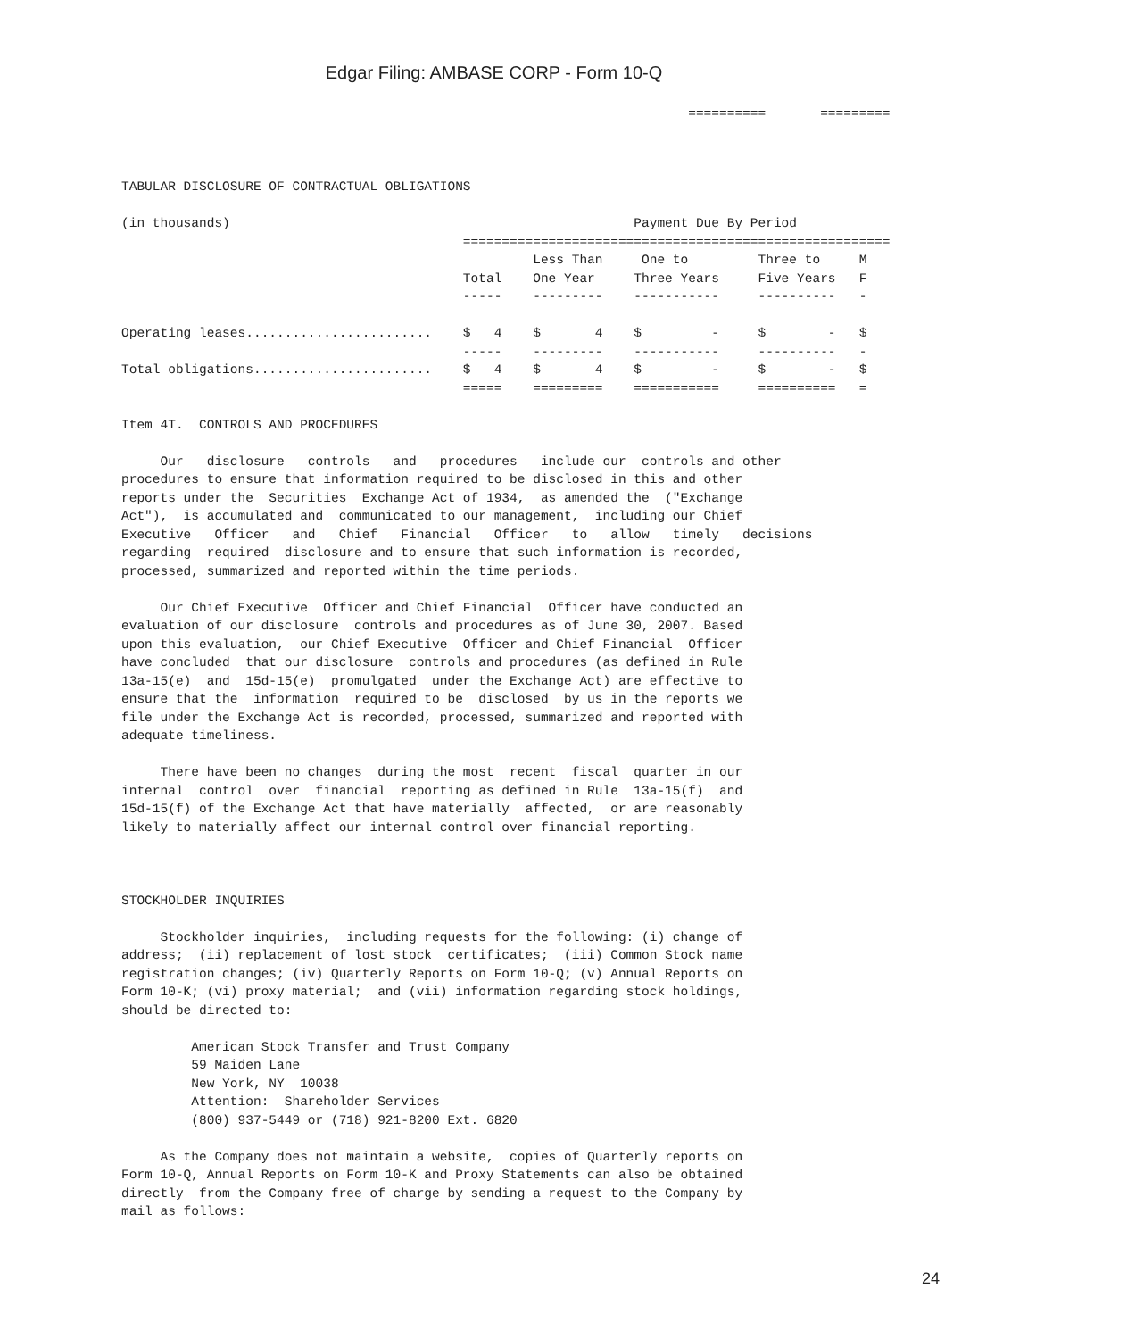Edgar Filing: AMBASE CORP - Form 10-Q
                                                                         ==========       =========

                                          

TABULAR DISCLOSURE OF CONTRACTUAL OBLIGATIONS

(in thousands)                                                    Payment Due By Period
                                            =======================================================
                                                     Less Than     One to         Three to     M
                                            Total    One Year     Three Years     Five Years   F
                                            -----    ---------    -----------     ----------   -

Operating leases........................    $   4    $       4    $         -     $        -   $
                                            -----    ---------    -----------     ----------   -
Total obligations.......................    $   4    $       4    $         -     $        -   $
                                            =====    =========    ===========     ==========   =

Item 4T.  CONTROLS AND PROCEDURES

     Our   disclosure   controls   and   procedures   include our  controls and other
procedures to ensure that information required to be disclosed in this and other
reports under the  Securities  Exchange Act of 1934,  as amended the  ("Exchange
Act"),  is accumulated and  communicated to our management,  including our Chief
Executive   Officer   and   Chief   Financial   Officer   to   allow   timely   decisions
regarding  required  disclosure and to ensure that such information is recorded,
processed, summarized and reported within the time periods.

     Our Chief Executive  Officer and Chief Financial  Officer have conducted an
evaluation of our disclosure  controls and procedures as of June 30, 2007. Based
upon this evaluation,  our Chief Executive  Officer and Chief Financial  Officer
have concluded  that our disclosure  controls and procedures (as defined in Rule
13a-15(e)  and  15d-15(e)  promulgated  under the Exchange Act) are effective to
ensure that the  information  required to be  disclosed  by us in the reports we
file under the Exchange Act is recorded, processed, summarized and reported with
adequate timeliness.

     There have been no changes  during the most  recent  fiscal  quarter in our
internal  control  over  financial  reporting as defined in Rule  13a-15(f)  and
15d-15(f) of the Exchange Act that have materially  affected,  or are reasonably
likely to materially affect our internal control over financial reporting.



STOCKHOLDER INQUIRIES

     Stockholder inquiries,  including requests for the following: (i) change of
address;  (ii) replacement of lost stock  certificates;  (iii) Common Stock name
registration changes; (iv) Quarterly Reports on Form 10-Q; (v) Annual Reports on
Form 10-K; (vi) proxy material;  and (vii) information regarding stock holdings,
should be directed to:

         American Stock Transfer and Trust Company
         59 Maiden Lane
         New York, NY  10038
         Attention:  Shareholder Services
         (800) 937-5449 or (718) 921-8200 Ext. 6820

     As the Company does not maintain a website,  copies of Quarterly reports on
Form 10-Q, Annual Reports on Form 10-K and Proxy Statements can also be obtained
directly  from the Company free of charge by sending a request to the Company by
mail as follows:
24